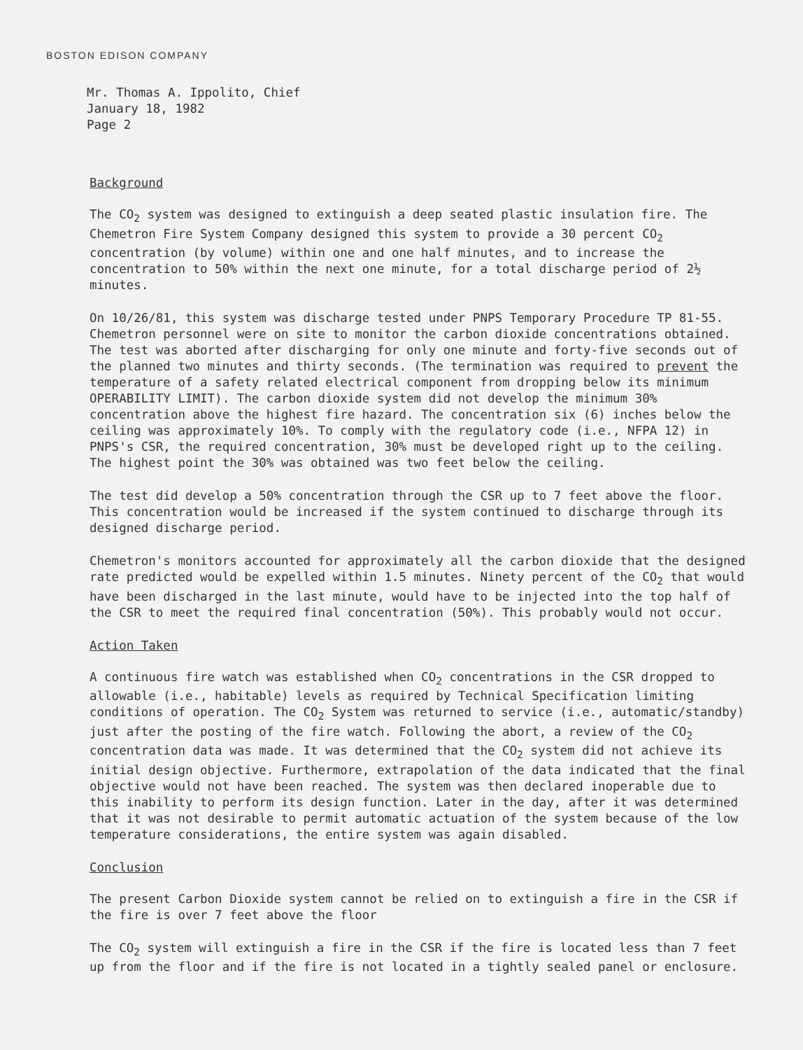BOSTON EDISON COMPANY
Mr. Thomas A. Ippolito, Chief
January 18, 1982
Page 2
Background
The CO<sub>2</sub> system was designed to extinguish a deep seated plastic insulation fire. The Chemetron Fire System Company designed this system to provide a 30 percent CO<sub>2</sub> concentration (by volume) within one and one half minutes, and to increase the concentration to 50% within the next one minute, for a total discharge period of 2½ minutes.
On 10/26/81, this system was discharge tested under PNPS Temporary Procedure TP 81-55. Chemetron personnel were on site to monitor the carbon dioxide concentrations obtained. The test was aborted after discharging for only one minute and forty-five seconds out of the planned two minutes and thirty seconds. (The termination was required to prevent the temperature of a safety related electrical component from dropping below its minimum OPERABILITY LIMIT). The carbon dioxide system did not develop the minimum 30% concentration above the highest fire hazard. The concentration six (6) inches below the ceiling was approximately 10%. To comply with the regulatory code (i.e., NFPA 12) in PNPS's CSR, the required concentration, 30% must be developed right up to the ceiling. The highest point the 30% was obtained was two feet below the ceiling.
The test did develop a 50% concentration through the CSR up to 7 feet above the floor. This concentration would be increased if the system continued to discharge through its designed discharge period.
Chemetron's monitors accounted for approximately all the carbon dioxide that the designed rate predicted would be expelled within 1.5 minutes. Ninety percent of the CO<sub>2</sub> that would have been discharged in the last minute, would have to be injected into the top half of the CSR to meet the required final concentration (50%). This probably would not occur.
Action Taken
A continuous fire watch was established when CO<sub>2</sub> concentrations in the CSR dropped to allowable (i.e., habitable) levels as required by Technical Specification limiting conditions of operation. The CO<sub>2</sub> System was returned to service (i.e., automatic/standby) just after the posting of the fire watch. Following the abort, a review of the CO<sub>2</sub> concentration data was made. It was determined that the CO<sub>2</sub> system did not achieve its initial design objective. Furthermore, extrapolation of the data indicated that the final objective would not have been reached. The system was then declared inoperable due to this inability to perform its design function. Later in the day, after it was determined that it was not desirable to permit automatic actuation of the system because of the low temperature considerations, the entire system was again disabled.
Conclusion
The present Carbon Dioxide system cannot be relied on to extinguish a fire in the CSR if the fire is over 7 feet above the floor
The CO<sub>2</sub> system will extinguish a fire in the CSR if the fire is located less than 7 feet up from the floor and if the fire is not located in a tightly sealed panel or enclosure.